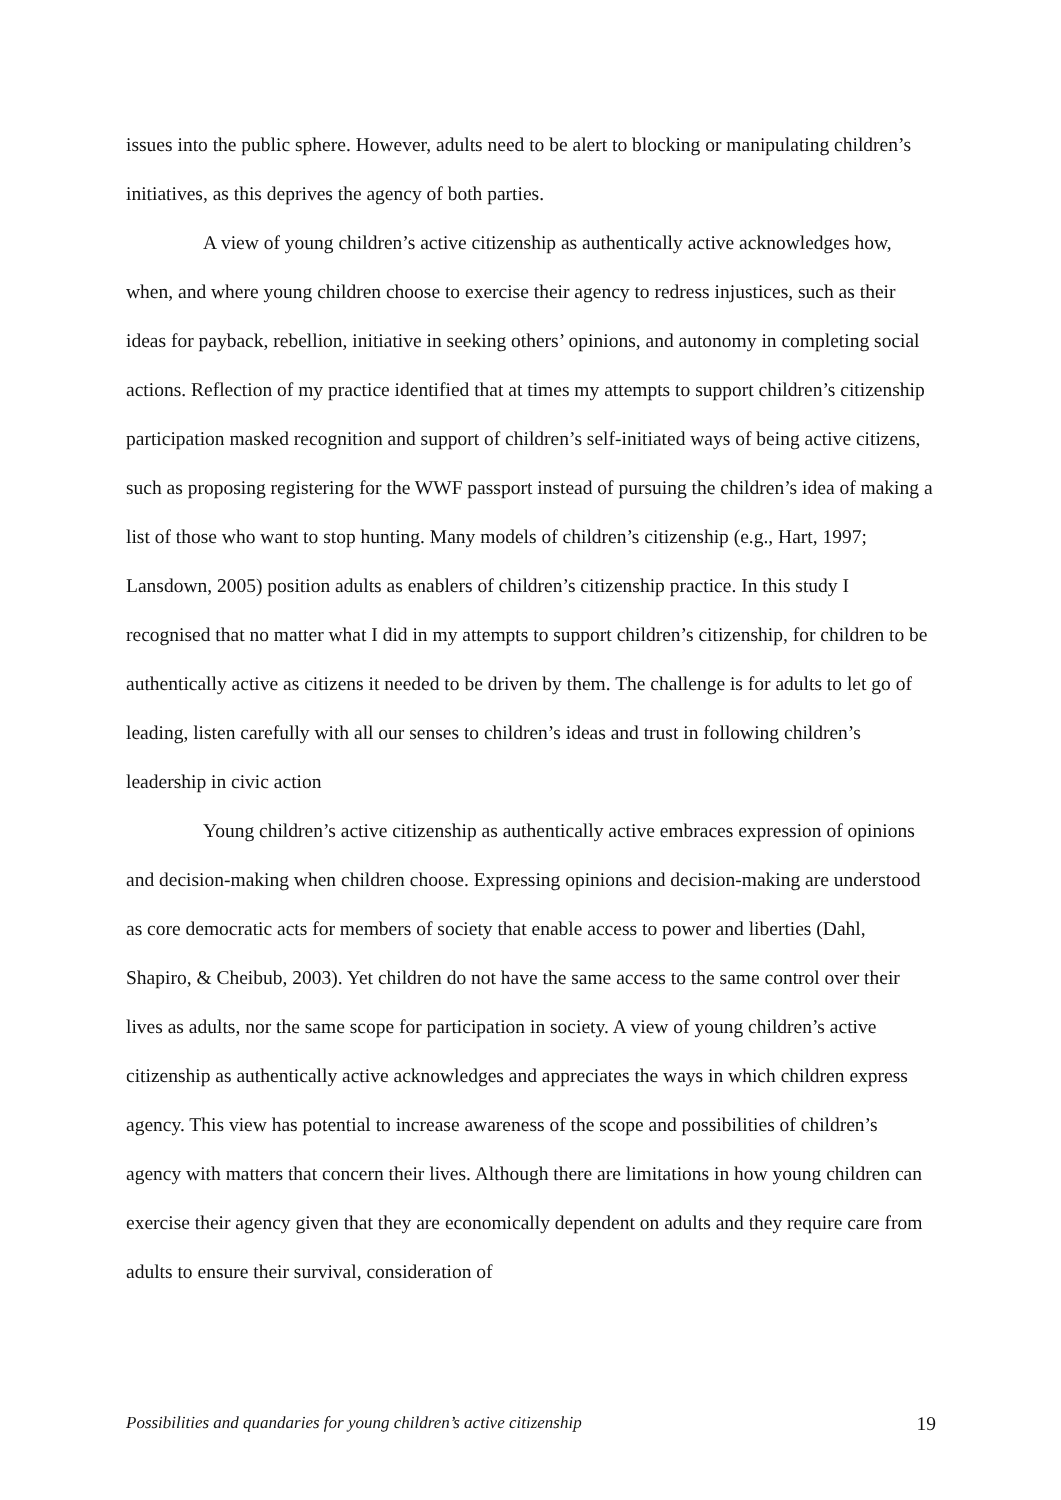issues into the public sphere. However, adults need to be alert to blocking or manipulating children’s initiatives, as this deprives the agency of both parties.
A view of young children’s active citizenship as authentically active acknowledges how, when, and where young children choose to exercise their agency to redress injustices, such as their ideas for payback, rebellion, initiative in seeking others’ opinions, and autonomy in completing social actions. Reflection of my practice identified that at times my attempts to support children’s citizenship participation masked recognition and support of children’s self-initiated ways of being active citizens, such as proposing registering for the WWF passport instead of pursuing the children’s idea of making a list of those who want to stop hunting. Many models of children’s citizenship (e.g., Hart, 1997; Lansdown, 2005) position adults as enablers of children’s citizenship practice. In this study I recognised that no matter what I did in my attempts to support children’s citizenship, for children to be authentically active as citizens it needed to be driven by them. The challenge is for adults to let go of leading, listen carefully with all our senses to children’s ideas and trust in following children’s leadership in civic action
Young children’s active citizenship as authentically active embraces expression of opinions and decision-making when children choose. Expressing opinions and decision-making are understood as core democratic acts for members of society that enable access to power and liberties (Dahl, Shapiro, & Cheibub, 2003). Yet children do not have the same access to the same control over their lives as adults, nor the same scope for participation in society. A view of young children’s active citizenship as authentically active acknowledges and appreciates the ways in which children express agency. This view has potential to increase awareness of the scope and possibilities of children’s agency with matters that concern their lives. Although there are limitations in how young children can exercise their agency given that they are economically dependent on adults and they require care from adults to ensure their survival, consideration of
Possibilities and quandaries for young children’s active citizenship 19